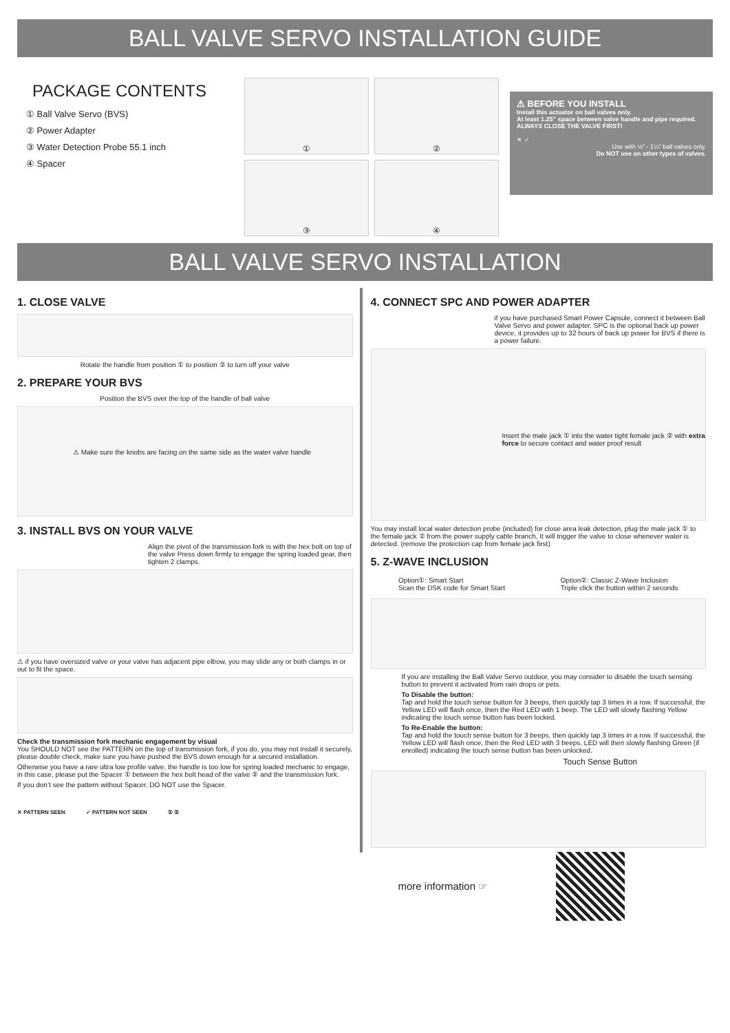BALL VALVE SERVO INSTALLATION GUIDE
PACKAGE CONTENTS
① Ball Valve Servo (BVS)
② Power Adapter
③ Water Detection Probe 55.1 inch
④ Spacer
①
②
③
④
⚠ BEFORE YOU INSTALL
Install this actuator on ball valves only.
At least 1.25” space between valve handle and pipe required.
ALWAYS CLOSE THE VALVE FIRST!
✕ ✓
Use with ½” - 1¼” ball valves only.
Do NOT use on other types of valves.
BALL VALVE SERVO INSTALLATION
1. CLOSE VALVE
Rotate the handle from position ① to position ② to turn off your valve
2. PREPARE YOUR BVS
Position the BVS over the top of the handle of ball valve
⚠ Make sure the knobs are facing on the same side as the water valve handle
3. INSTALL BVS ON YOUR VALVE
Align the pivot of the transmission fork is with the hex bolt on top of the valve Press down firmly to engage the spring loaded gear, then tighten 2 clamps.
⚠ if you have oversized valve or your valve has adjacent pipe elbow, you may slide any or both clamps in or out to fit the space.
Check the transmission fork mechanic engagement by visual
You SHOULD NOT see the PATTERN on the top of transmission fork, if you do, you may not install it securely, please double check, make sure you have pushed the BVS down enough for a secured installation.
Otherwise you have a rare ultra low profile valve, the handle is too low for spring loaded mechanic to engage, in this case, please put the Spacer ① between the hex bolt head of the valve ② and the transmission fork.
If you don’t see the pattern without Spacer, DO NOT use the Spacer.
✕ PATTERN SEEN ✓ PATTERN NOT SEEN ① ②
4. CONNECT SPC AND POWER ADAPTER
if you have purchased Smart Power Capsule, connect it between Ball Valve Servo and power adapter. SPC is the optional back up power device, it provides up to 32 hours of back up power for BVS if there is a power failure.
Insert the male jack ① into the water tight female jack ② with extra force to secure contact and water proof result
You may install local water detection probe (included) for close area leak detection, plug the male jack ① to the female jack ② from the power supply cable branch, It will trigger the valve to close whenever water is detected. (remove the protection cap from female jack first)
5. Z-WAVE INCLUSION
Option①: Smart Start
Scan the DSK code for Smart Start
Option②: Classic Z-Wave Inclusion
Triple click the button within 2 seconds
If you are installing the Ball Valve Servo outdoor, you may consider to disable the touch sensing button to prevent it activated from rain drops or pets.
To Disable the button:
Tap and hold the touch sense button for 3 beeps, then quickly tap 3 times in a row. If successful, the Yellow LED will flash once, then the Red LED with 1 beep. The LED will slowly flashing Yellow indicating the touch sense button has been locked.
To Re-Enable the button:
Tap and hold the touch sense button for 3 beeps, then quickly tap 3 times in a row. If successful, the Yellow LED will flash once, then the Red LED with 3 beeps. LED will then slowly flashing Green (if enrolled) indicating the touch sense button has been unlocked.
Touch Sense Button
more information ☞